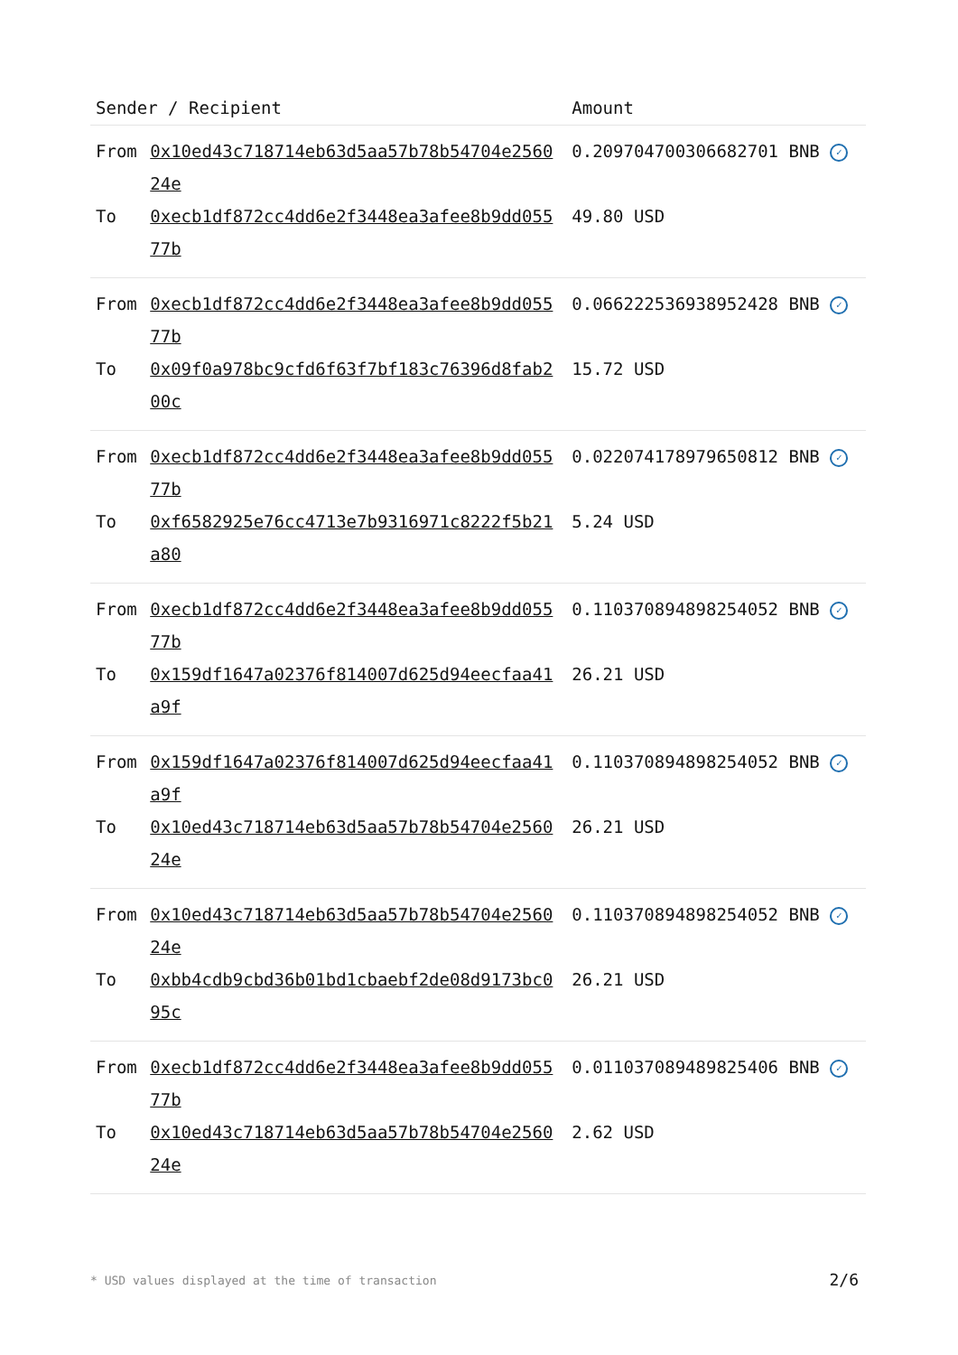| Sender / Recipient | | Amount |
| --- | --- | --- |
| From | 0x10ed43c718714eb63d5aa57b78b54704e256024e | 0.209704700306682701 BNB ✓ |
| To | 0xecb1df872cc4dd6e2f3448ea3afee8b9dd05577b | 49.80 USD |
| From | 0xecb1df872cc4dd6e2f3448ea3afee8b9dd05577b | 0.066222536938952428 BNB ✓ |
| To | 0x09f0a978bc9cfd6f63f7bf183c76396d8fab200c | 15.72 USD |
| From | 0xecb1df872cc4dd6e2f3448ea3afee8b9dd05577b | 0.022074178979650812 BNB ✓ |
| To | 0xf6582925e76cc4713e7b9316971c8222f5b21a80 | 5.24 USD |
| From | 0xecb1df872cc4dd6e2f3448ea3afee8b9dd05577b | 0.110370894898254052 BNB ✓ |
| To | 0x159df1647a02376f814007d625d94eecfaa41a9f | 26.21 USD |
| From | 0x159df1647a02376f814007d625d94eecfaa41a9f | 0.110370894898254052 BNB ✓ |
| To | 0x10ed43c718714eb63d5aa57b78b54704e256024e | 26.21 USD |
| From | 0x10ed43c718714eb63d5aa57b78b54704e256024e | 0.110370894898254052 BNB ✓ |
| To | 0xbb4cdb9cbd36b01bd1cbaebf2de08d9173bc095c | 26.21 USD |
| From | 0xecb1df872cc4dd6e2f3448ea3afee8b9dd05577b | 0.011037089489825406 BNB ✓ |
| To | 0x10ed43c718714eb63d5aa57b78b54704e256024e | 2.62 USD |
* USD values displayed at the time of transaction 2/6